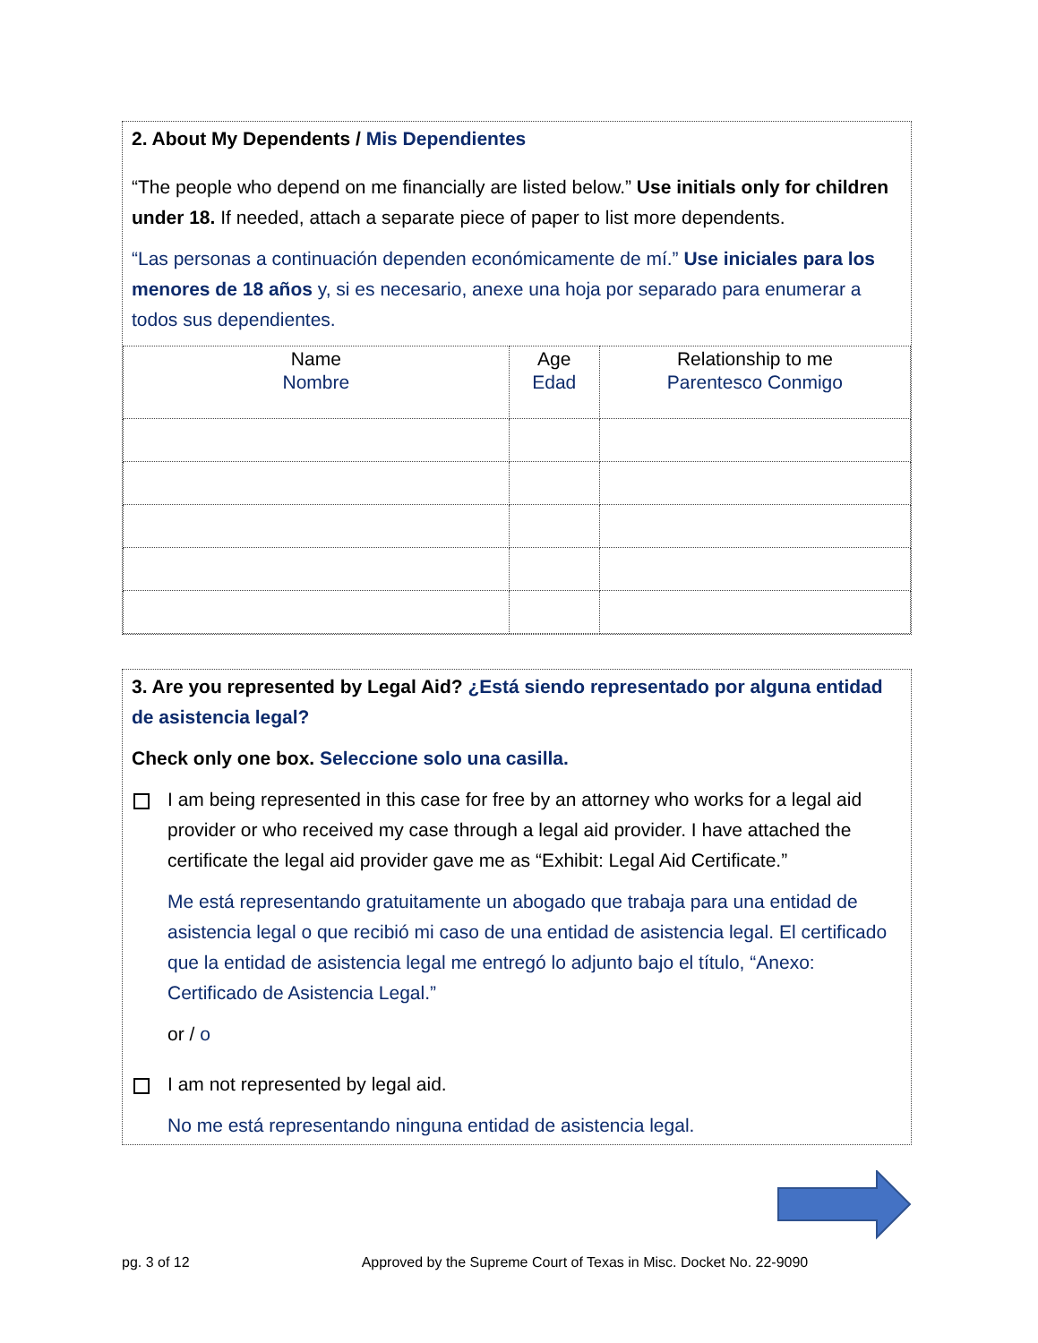2. About My Dependents / Mis Dependientes
“The people who depend on me financially are listed below.” Use initials only for children under 18. If needed, attach a separate piece of paper to list more dependents.
“Las personas a continuación dependen económicamente de mí.” Use iniciales para los menores de 18 años y, si es necesario, anexe una hoja por separado para enumerar a todos sus dependientes.
| Name Nombre | Age Edad | Relationship to me Parentesco Conmigo |
| --- | --- | --- |
3. Are you represented by Legal Aid? ¿Está siendo representado por alguna entidad de asistencia legal?
Check only one box. Seleccione solo una casilla.
I am being represented in this case for free by an attorney who works for a legal aid provider or who received my case through a legal aid provider. I have attached the certificate the legal aid provider gave me as “Exhibit: Legal Aid Certificate.”
Me está representando gratuitamente un abogado que trabaja para una entidad de asistencia legal o que recibió mi caso de una entidad de asistencia legal. El certificado que la entidad de asistencia legal me entregó lo adjunto bajo el título, “Anexo: Certificado de Asistencia Legal.”
or / o
I am not represented by legal aid.
No me está representando ninguna entidad de asistencia legal.
pg. 3 of 12 Approved by the Supreme Court of Texas in Misc. Docket No. 22-9090